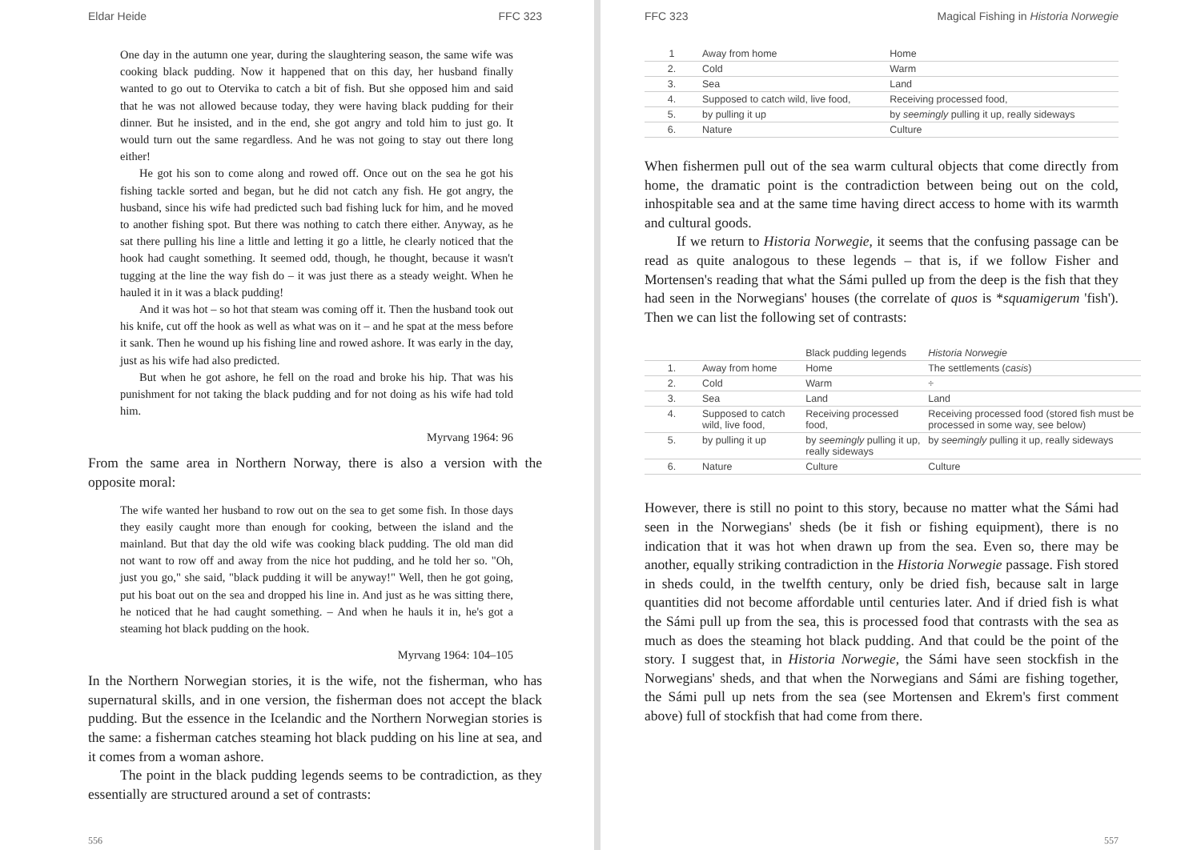Eldar Heide FFC 323
One day in the autumn one year, during the slaughtering season, the same wife was cooking black pudding. Now it happened that on this day, her husband finally wanted to go out to Otervika to catch a bit of fish. But she opposed him and said that he was not allowed because today, they were having black pudding for their dinner. But he insisted, and in the end, she got angry and told him to just go. It would turn out the same regardless. And he was not going to stay out there long either!
He got his son to come along and rowed off. Once out on the sea he got his fishing tackle sorted and began, but he did not catch any fish. He got angry, the husband, since his wife had predicted such bad fishing luck for him, and he moved to another fishing spot. But there was nothing to catch there either. Anyway, as he sat there pulling his line a little and letting it go a little, he clearly noticed that the hook had caught something. It seemed odd, though, he thought, because it wasn't tugging at the line the way fish do – it was just there as a steady weight. When he hauled it in it was a black pudding!
And it was hot – so hot that steam was coming off it. Then the husband took out his knife, cut off the hook as well as what was on it – and he spat at the mess before it sank. Then he wound up his fishing line and rowed ashore. It was early in the day, just as his wife had also predicted.
But when he got ashore, he fell on the road and broke his hip. That was his punishment for not taking the black pudding and for not doing as his wife had told him.
Myrvang 1964: 96
From the same area in Northern Norway, there is also a version with the opposite moral:
The wife wanted her husband to row out on the sea to get some fish. In those days they easily caught more than enough for cooking, between the island and the mainland. But that day the old wife was cooking black pudding. The old man did not want to row off and away from the nice hot pudding, and he told her so. "Oh, just you go," she said, "black pudding it will be anyway!" Well, then he got going, put his boat out on the sea and dropped his line in. And just as he was sitting there, he noticed that he had caught something. – And when he hauls it in, he's got a steaming hot black pudding on the hook.
Myrvang 1964: 104–105
In the Northern Norwegian stories, it is the wife, not the fisherman, who has supernatural skills, and in one version, the fisherman does not accept the black pudding. But the essence in the Icelandic and the Northern Norwegian stories is the same: a fisherman catches steaming hot black pudding on his line at sea, and it comes from a woman ashore.
The point in the black pudding legends seems to be contradiction, as they essentially are structured around a set of contrasts:
556
FFC 323 Magical Fishing in Historia Norwegie
| 1 | Away from home | Home |
| 2. | Cold | Warm |
| 3. | Sea | Land |
| 4. | Supposed to catch wild, live food, | Receiving processed food, |
| 5. | by pulling it up | by seemingly pulling it up, really sideways |
| 6. | Nature | Culture |
When fishermen pull out of the sea warm cultural objects that come directly from home, the dramatic point is the contradiction between being out on the cold, inhospitable sea and at the same time having direct access to home with its warmth and cultural goods.
If we return to Historia Norwegie, it seems that the confusing passage can be read as quite analogous to these legends – that is, if we follow Fisher and Mortensen's reading that what the Sámi pulled up from the deep is the fish that they had seen in the Norwegians' houses (the correlate of quos is *squamigerum 'fish'). Then we can list the following set of contrasts:
| | | Black pudding legends | Historia Norwegie |
| --- | --- | --- | --- |
| 1. | Away from home | Home | The settlements ( casis ) |
| 2. | Cold | Warm | ÷ |
| 3. | Sea | Land | Land |
| 4. | Supposed to catch wild, live food, | Receiving processed food, | Receiving processed food (stored fish must be processed in some way, see below) |
| 5. | by pulling it up | by seemingly pulling it up, really sideways | by seemingly pulling it up, really sideways |
| 6. | Nature | Culture | Culture |
However, there is still no point to this story, because no matter what the Sámi had seen in the Norwegians' sheds (be it fish or fishing equipment), there is no indication that it was hot when drawn up from the sea. Even so, there may be another, equally striking contradiction in the Historia Norwegie passage. Fish stored in sheds could, in the twelfth century, only be dried fish, because salt in large quantities did not become affordable until centuries later. And if dried fish is what the Sámi pull up from the sea, this is processed food that contrasts with the sea as much as does the steaming hot black pudding. And that could be the point of the story. I suggest that, in Historia Norwegie, the Sámi have seen stockfish in the Norwegians' sheds, and that when the Norwegians and Sámi are fishing together, the Sámi pull up nets from the sea (see Mortensen and Ekrem's first comment above) full of stockfish that had come from there.
557